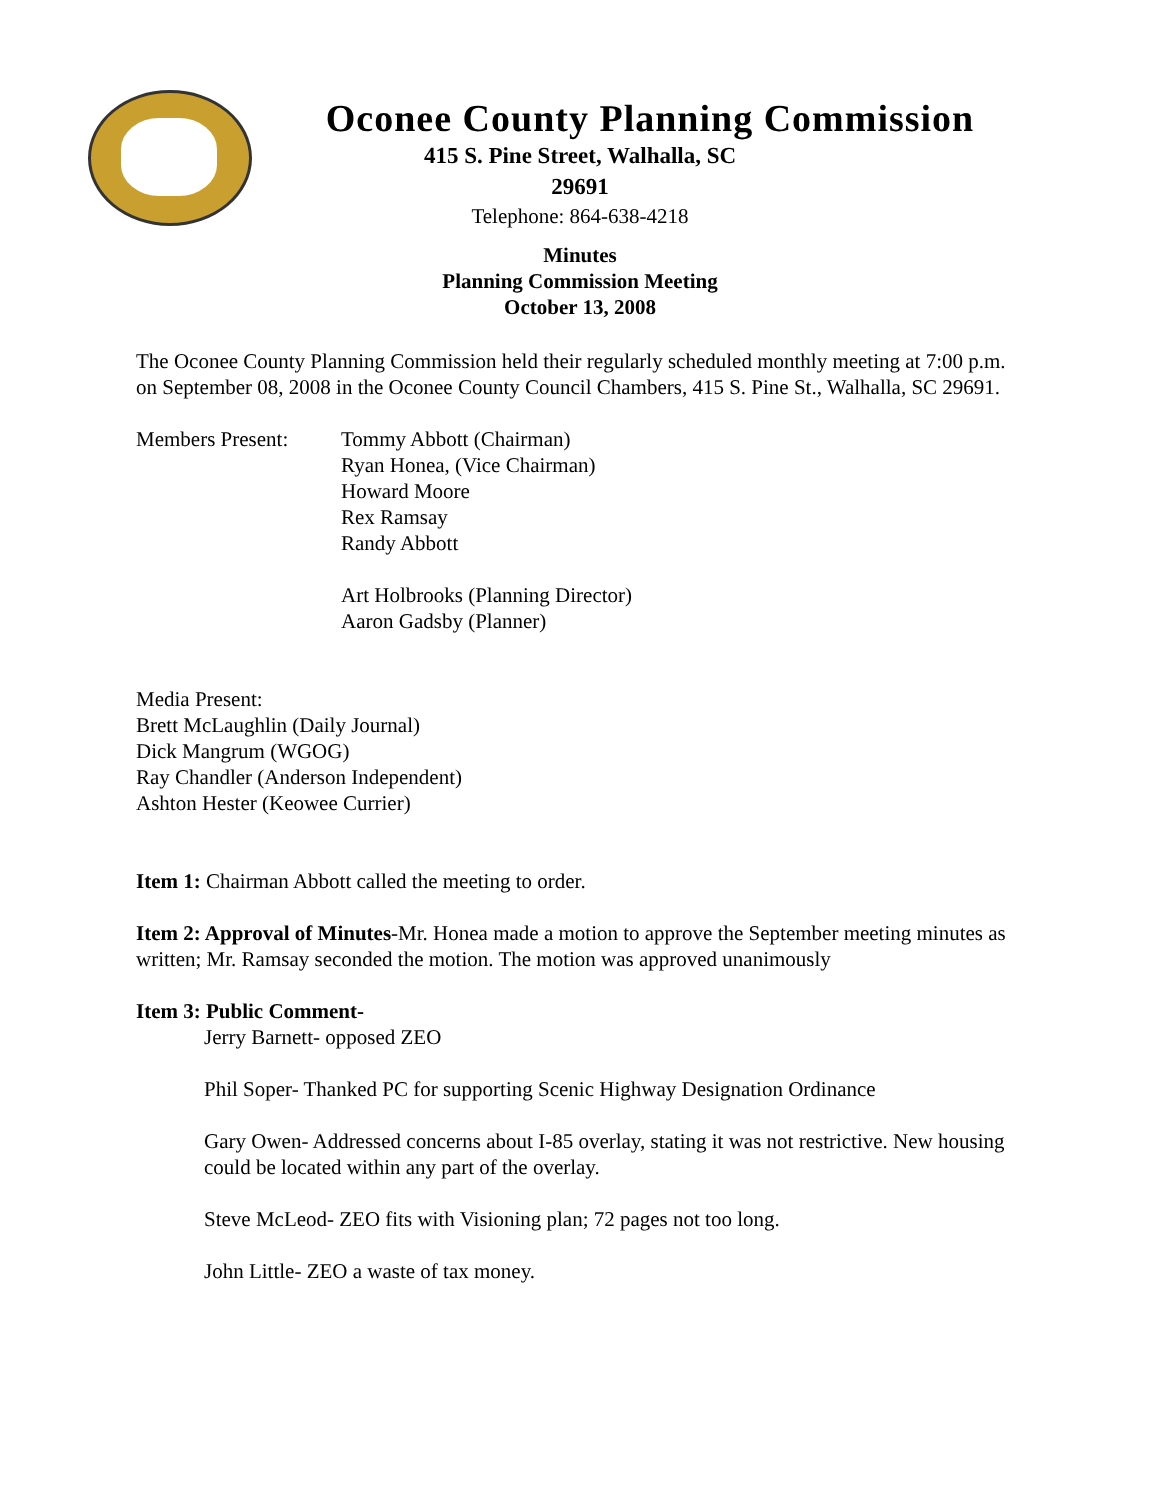Oconee County Planning Commission
415 S. Pine Street, Walhalla, SC
29691
Telephone: 864-638-4218
Minutes
Planning Commission Meeting
October 13, 2008
The Oconee County Planning Commission held their regularly scheduled monthly meeting at 7:00 p.m. on September 08, 2008 in the Oconee County Council Chambers, 415 S. Pine St., Walhalla, SC 29691.
Members Present: Tommy Abbott (Chairman)
Ryan Honea, (Vice Chairman)
Howard Moore
Rex Ramsay
Randy Abbott
Art Holbrooks (Planning Director)
Aaron Gadsby (Planner)
Media Present:
Brett McLaughlin (Daily Journal)
Dick Mangrum (WGOG)
Ray Chandler (Anderson Independent)
Ashton Hester (Keowee Currier)
Item 1: Chairman Abbott called the meeting to order.
Item 2: Approval of Minutes-Mr. Honea made a motion to approve the September meeting minutes as written; Mr. Ramsay seconded the motion. The motion was approved unanimously
Item 3: Public Comment-
Jerry Barnett- opposed ZEO
Phil Soper- Thanked PC for supporting Scenic Highway Designation Ordinance
Gary Owen- Addressed concerns about I-85 overlay, stating it was not restrictive. New housing could be located within any part of the overlay.
Steve McLeod- ZEO fits with Visioning plan; 72 pages not too long.
John Little- ZEO a waste of tax money.